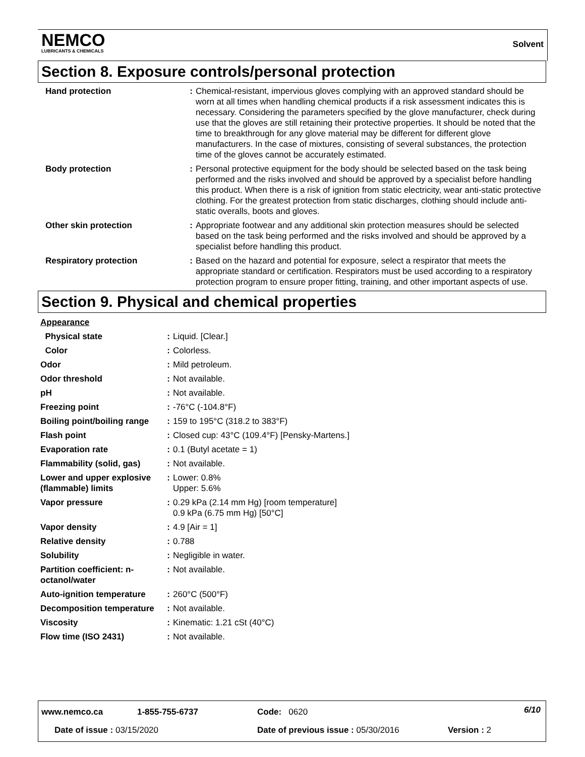NEMCO
LUBRICANTS & CHEMICALS
Solvent
Section 8. Exposure controls/personal protection
| Hand protection | : | Chemical-resistant, impervious gloves complying with an approved standard should be worn at all times when handling chemical products if a risk assessment indicates this is necessary. Considering the parameters specified by the glove manufacturer, check during use that the gloves are still retaining their protective properties. It should be noted that the time to breakthrough for any glove material may be different for different glove manufacturers. In the case of mixtures, consisting of several substances, the protection time of the gloves cannot be accurately estimated. |
| Body protection | : | Personal protective equipment for the body should be selected based on the task being performed and the risks involved and should be approved by a specialist before handling this product. When there is a risk of ignition from static electricity, wear anti-static protective clothing. For the greatest protection from static discharges, clothing should include anti-static overalls, boots and gloves. |
| Other skin protection | : | Appropriate footwear and any additional skin protection measures should be selected based on the task being performed and the risks involved and should be approved by a specialist before handling this product. |
| Respiratory protection | : | Based on the hazard and potential for exposure, select a respirator that meets the appropriate standard or certification. Respirators must be used according to a respiratory protection program to ensure proper fitting, training, and other important aspects of use. |
Section 9. Physical and chemical properties
| Appearance | | |
| Physical state | : | Liquid. [Clear.] |
| Color | : | Colorless. |
| Odor | : | Mild petroleum. |
| Odor threshold | : | Not available. |
| pH | : | Not available. |
| Freezing point | : | -76°C (-104.8°F) |
| Boiling point/boiling range | : | 159 to 195°C (318.2 to 383°F) |
| Flash point | : | Closed cup: 43°C (109.4°F) [Pensky-Martens.] |
| Evaporation rate | : | 0.1 (Butyl acetate = 1) |
| Flammability (solid, gas) | : | Not available. |
| Lower and upper explosive (flammable) limits | : | Lower: 0.8% Upper: 5.6% |
| Vapor pressure | : | 0.29 kPa (2.14 mm Hg) [room temperature] 0.9 kPa (6.75 mm Hg) [50°C] |
| Vapor density | : | 4.9 [Air = 1] |
| Relative density | : | 0.788 |
| Solubility | : | Negligible in water. |
| Partition coefficient: n-octanol/water | : | Not available. |
| Auto-ignition temperature | : | 260°C (500°F) |
| Decomposition temperature | : | Not available. |
| Viscosity | : | Kinematic: 1.21 cSt (40°C) |
| Flow time (ISO 2431) | : | Not available. |
www.nemco.ca 1-855-755-6737 Code: 0620 6/10
Date of issue : 03/15/2020
Date of previous issue : 05/30/2016
Version : 2